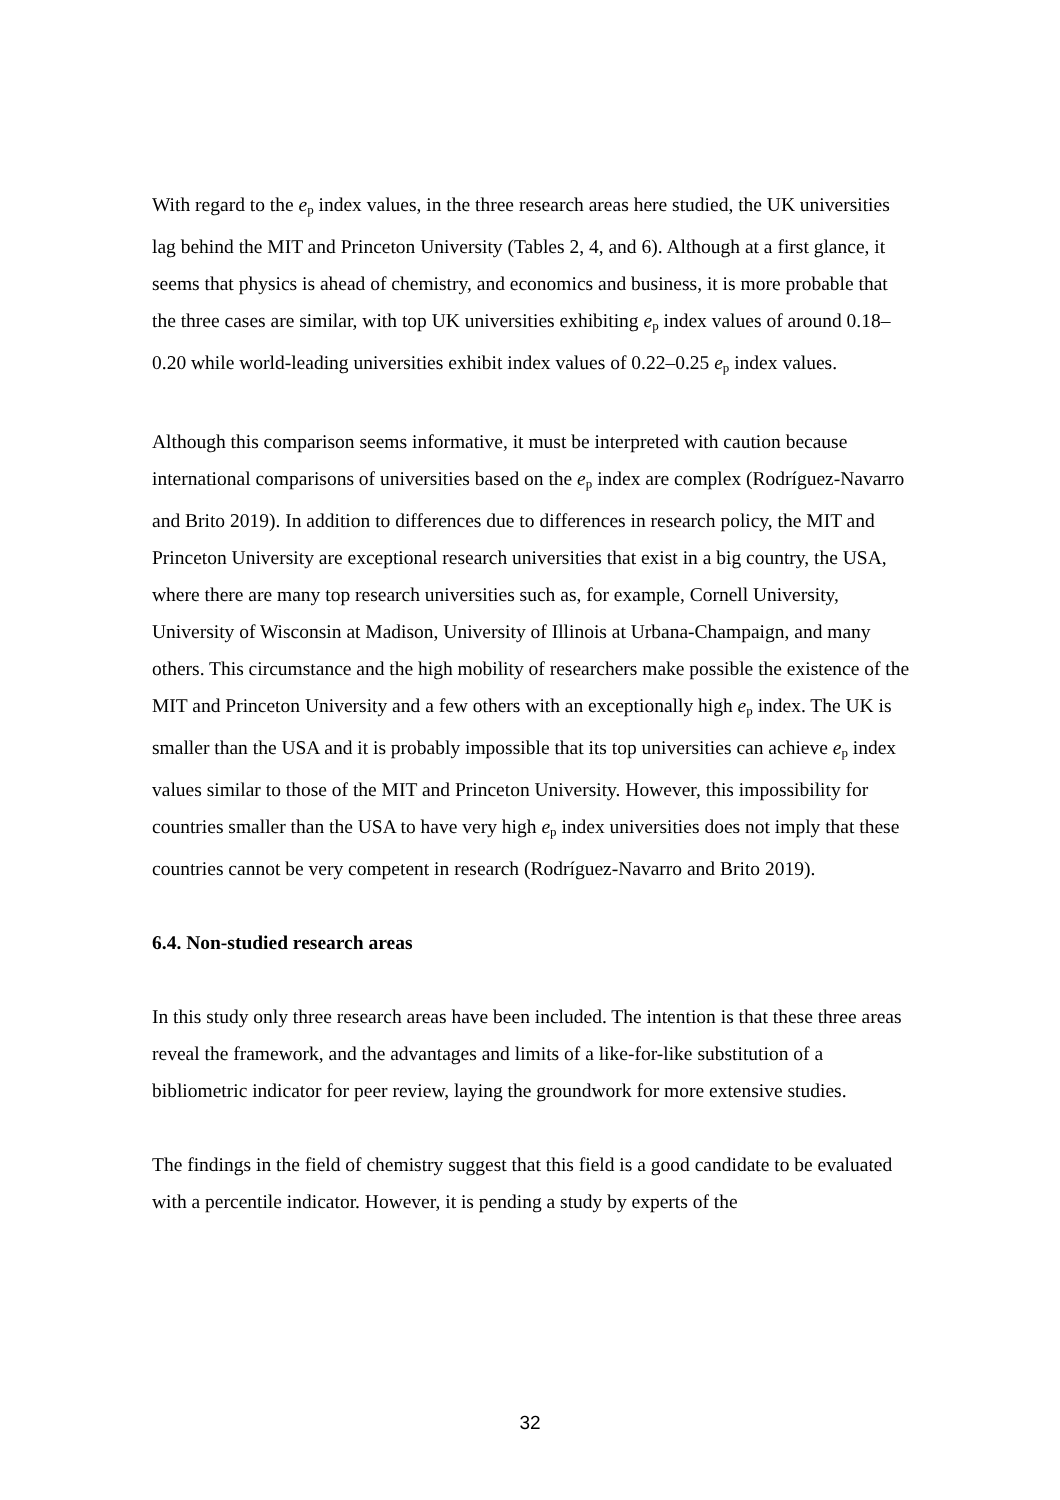With regard to the e<sub>p</sub> index values, in the three research areas here studied, the UK universities lag behind the MIT and Princeton University (Tables 2, 4, and 6). Although at a first glance, it seems that physics is ahead of chemistry, and economics and business, it is more probable that the three cases are similar, with top UK universities exhibiting e<sub>p</sub> index values of around 0.18–0.20 while world-leading universities exhibit index values of 0.22–0.25 e<sub>p</sub> index values.
Although this comparison seems informative, it must be interpreted with caution because international comparisons of universities based on the e<sub>p</sub> index are complex (Rodríguez-Navarro and Brito 2019). In addition to differences due to differences in research policy, the MIT and Princeton University are exceptional research universities that exist in a big country, the USA, where there are many top research universities such as, for example, Cornell University, University of Wisconsin at Madison, University of Illinois at Urbana-Champaign, and many others. This circumstance and the high mobility of researchers make possible the existence of the MIT and Princeton University and a few others with an exceptionally high e<sub>p</sub> index. The UK is smaller than the USA and it is probably impossible that its top universities can achieve e<sub>p</sub> index values similar to those of the MIT and Princeton University. However, this impossibility for countries smaller than the USA to have very high e<sub>p</sub> index universities does not imply that these countries cannot be very competent in research (Rodríguez-Navarro and Brito 2019).
6.4. Non-studied research areas
In this study only three research areas have been included. The intention is that these three areas reveal the framework, and the advantages and limits of a like-for-like substitution of a bibliometric indicator for peer review, laying the groundwork for more extensive studies.
The findings in the field of chemistry suggest that this field is a good candidate to be evaluated with a percentile indicator. However, it is pending a study by experts of the
32